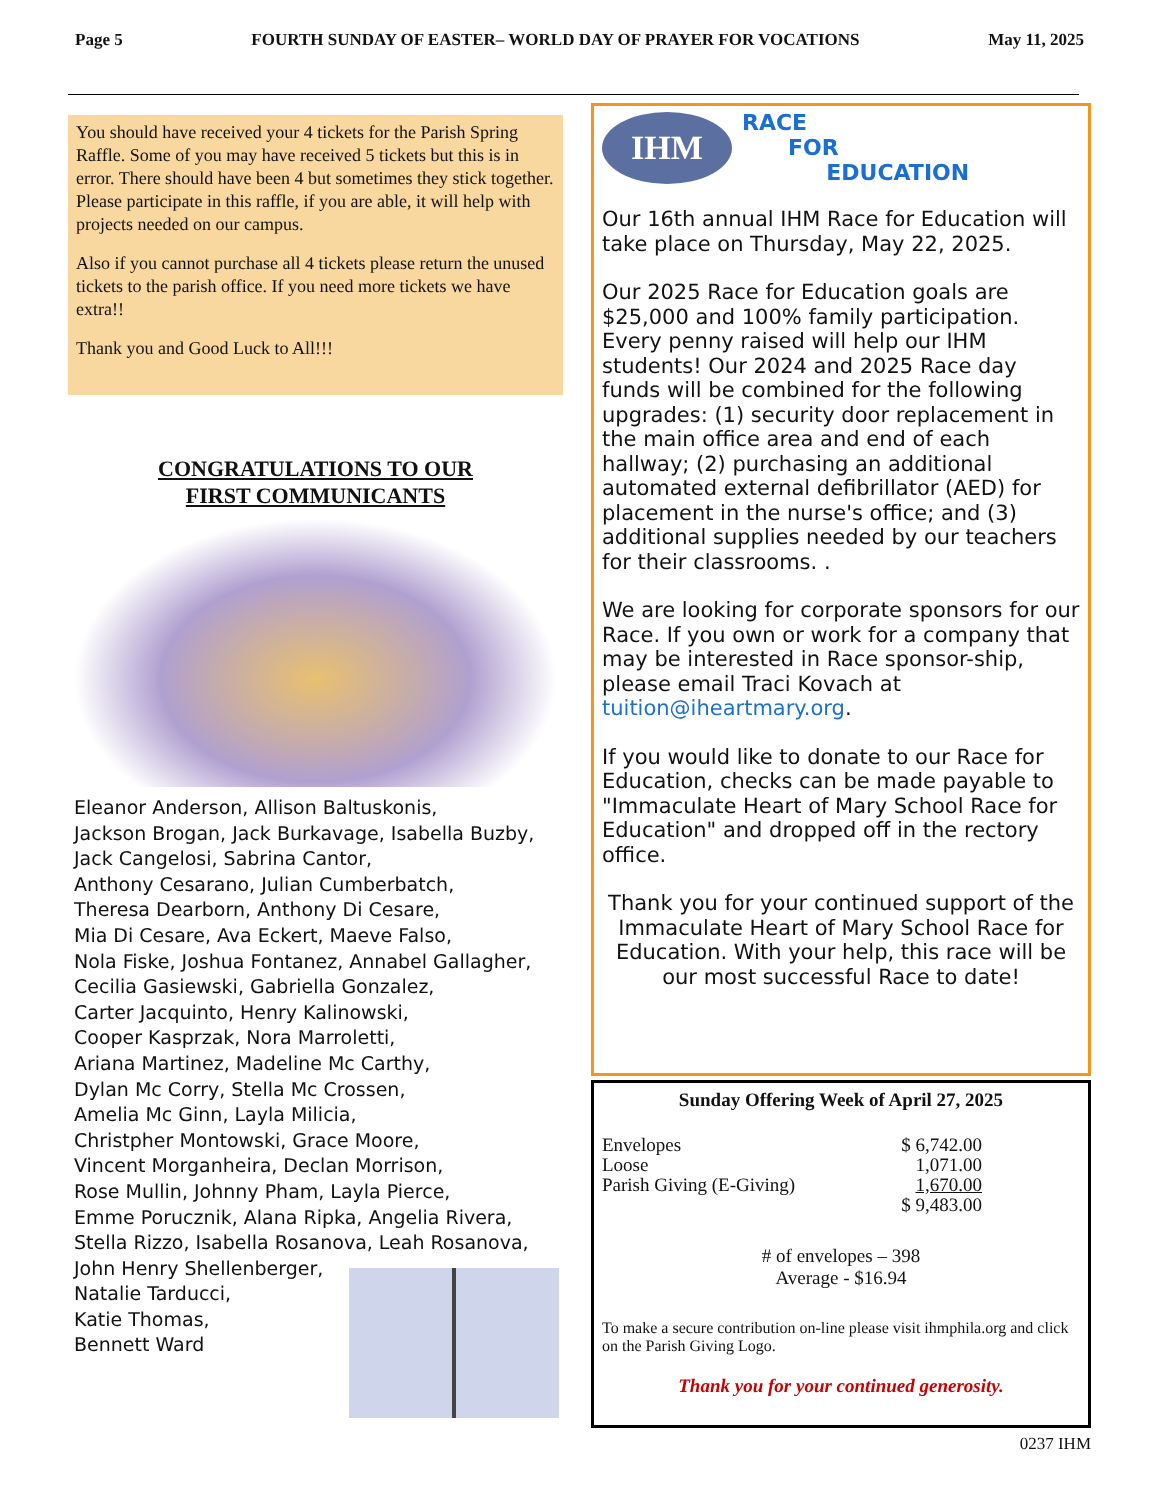Page 5 FOURTH SUNDAY OF EASTER– WORLD DAY OF PRAYER FOR VOCATIONS May 11, 2025
You should have received your 4 tickets for the Parish Spring Raffle. Some of you may have received 5 tickets but this is in error. There should have been 4 but sometimes they stick together. Please participate in this raffle, if you are able, it will help with projects needed on our campus.
Also if you cannot purchase all 4 tickets please return the unused tickets to the parish office. If you need more tickets we have extra!!
Thank you and Good Luck to All!!!
CONGRATULATIONS TO OUR
FIRST COMMUNICANTS
Eleanor Anderson, Allison Baltuskonis,
Jackson Brogan, Jack Burkavage, Isabella Buzby,
Jack Cangelosi, Sabrina Cantor,
Anthony Cesarano, Julian Cumberbatch,
Theresa Dearborn, Anthony Di Cesare,
Mia Di Cesare, Ava Eckert, Maeve Falso,
Nola Fiske, Joshua Fontanez, Annabel Gallagher,
Cecilia Gasiewski, Gabriella Gonzalez,
Carter Jacquinto, Henry Kalinowski,
Cooper Kasprzak, Nora Marroletti,
Ariana Martinez, Madeline Mc Carthy,
Dylan Mc Corry, Stella Mc Crossen,
Amelia Mc Ginn, Layla Milicia,
Christpher Montowski, Grace Moore,
Vincent Morganheira, Declan Morrison,
Rose Mullin, Johnny Pham, Layla Pierce,
Emme Porucznik, Alana Ripka, Angelia Rivera,
Stella Rizzo, Isabella Rosanova, Leah Rosanova,
John Henry Shellenberger,
Natalie Tarducci,
Katie Thomas,
Bennett Ward
IHM
RACE
FOR
EDUCATION
Our 16th annual IHM Race for Education will take place on Thursday, May 22, 2025.
Our 2025 Race for Education goals are $25,000 and 100% family participation. Every penny raised will help our IHM students! Our 2024 and 2025 Race day funds will be combined for the following upgrades: (1) security door replacement in the main office area and end of each hallway; (2) purchasing an additional automated external defibrillator (AED) for placement in the nurse's office; and (3) additional supplies needed by our teachers for their classrooms. .
We are looking for corporate sponsors for our Race. If you own or work for a company that may be interested in Race sponsor-ship, please email Traci Kovach at tuition@iheartmary.org.
If you would like to donate to our Race for Education, checks can be made payable to "Immaculate Heart of Mary School Race for Education" and dropped off in the rectory office.
Thank you for your continued support of the Immaculate Heart of Mary School Race for Education. With your help, this race will be our most successful Race to date!
Sunday Offering Week of April 27, 2025
| Envelopes | $ 6,742.00 |
| Loose | 1,071.00 |
| Parish Giving (E-Giving) | 1,670.00 |
| | $ 9,483.00 |
# of envelopes – 398
Average - $16.94
To make a secure contribution on-line please visit ihmphila.org and click on the Parish Giving Logo.
Thank you for your continued generosity.
0237 IHM